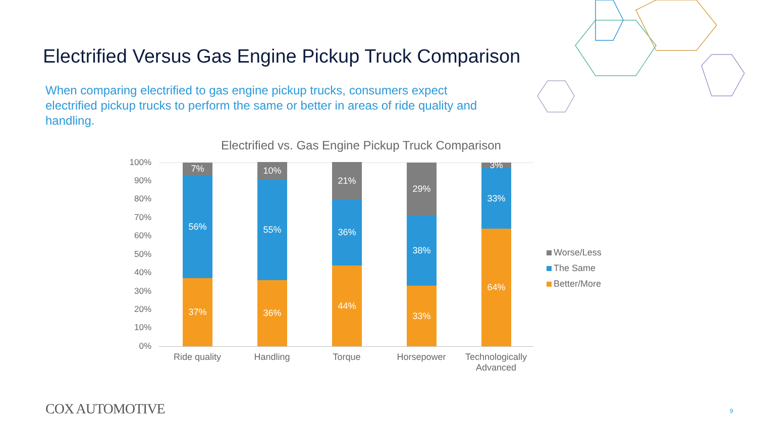Electrified Versus Gas Engine Pickup Truck Comparison
When comparing electrified to gas engine pickup trucks, consumers expect electrified pickup trucks to perform the same or better in areas of ride quality and handling.
Electrified vs. Gas Engine Pickup Truck Comparison
100%
90%
80%
70%
60%
50%
40%
30%
20%
10%
0%
7%
56%
37%
10%
55%
36%
21%
36%
44%
29%
38%
33%
3%
33%
64%
Ride quality Handling Torque Horsepower
Technologically Advanced
Worse/Less
The Same
Better/More
COX AUTOMOTIVE 9